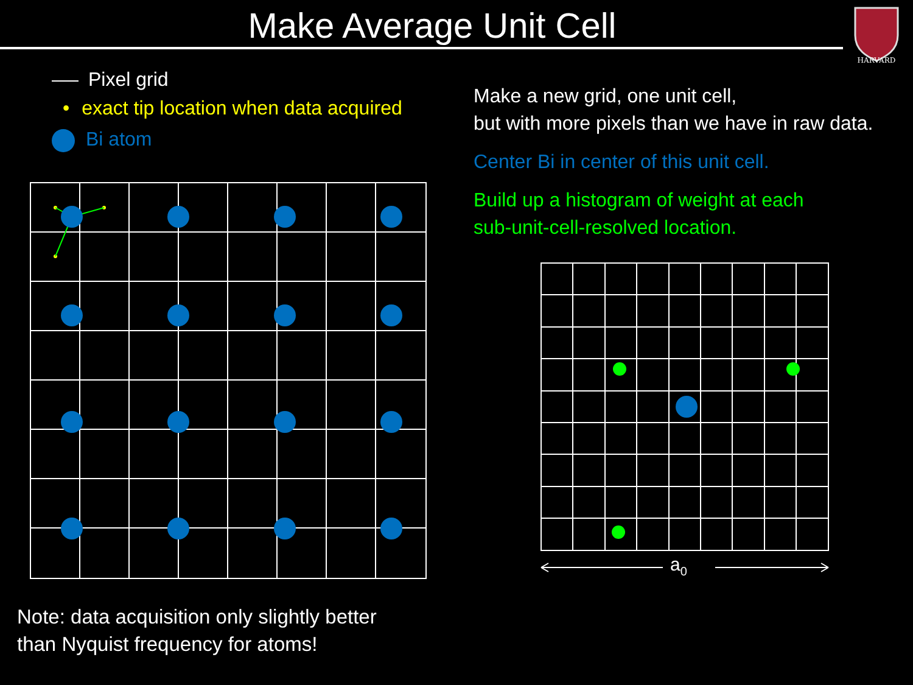Make Average Unit Cell
HARVARD
Pixel grid
• exact tip location when data acquired
Bi atom
Make a new grid, one unit cell,
but with more pixels than we have in raw data.
Center Bi in center of this unit cell.
Build up a histogram of weight at each
sub-unit-cell-resolved location.
a0
Note: data acquisition only slightly better
than Nyquist frequency for atoms!